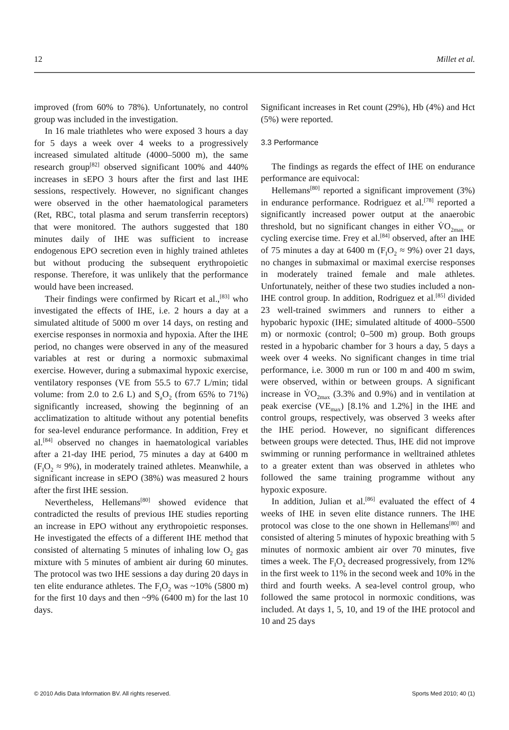12 Millet et al.
improved (from 60% to 78%). Unfortunately, no control group was included in the investigation.
In 16 male triathletes who were exposed 3 hours a day for 5 days a week over 4 weeks to a progressively increased simulated altitude (4000–5000 m), the same research group<sup>[82]</sup> observed significant 100% and 440% increases in sEPO 3 hours after the first and last IHE sessions, respectively. However, no significant changes were observed in the other haematological parameters (Ret, RBC, total plasma and serum transferrin receptors) that were monitored. The authors suggested that 180 minutes daily of IHE was sufficient to increase endogenous EPO secretion even in highly trained athletes but without producing the subsequent erythropoietic response. Therefore, it was unlikely that the performance would have been increased.
Their findings were confirmed by Ricart et al.,<sup>[83]</sup> who investigated the effects of IHE, i.e. 2 hours a day at a simulated altitude of 5000 m over 14 days, on resting and exercise responses in normoxia and hypoxia. After the IHE period, no changes were observed in any of the measured variables at rest or during a normoxic submaximal exercise. However, during a submaximal hypoxic exercise, ventilatory responses (VE from 55.5 to 67.7 L/min; tidal volume: from 2.0 to 2.6 L) and S<sub>a</sub>O<sub>2</sub> (from 65% to 71%) significantly increased, showing the beginning of an acclimatization to altitude without any potential benefits for sea-level endurance performance. In addition, Frey et al.<sup>[84]</sup> observed no changes in haematological variables after a 21-day IHE period, 75 minutes a day at 6400 m (F<sub>I</sub>O<sub>2</sub> ≈ 9%), in moderately trained athletes. Meanwhile, a significant increase in sEPO (38%) was measured 2 hours after the first IHE session.
Nevertheless, Hellemans<sup>[80]</sup> showed evidence that contradicted the results of previous IHE studies reporting an increase in EPO without any erythropoietic responses. He investigated the effects of a different IHE method that consisted of alternating 5 minutes of inhaling low O<sub>2</sub> gas mixture with 5 minutes of ambient air during 60 minutes. The protocol was two IHE sessions a day during 20 days in ten elite endurance athletes. The F<sub>I</sub>O<sub>2</sub> was ~10% (5800 m) for the first 10 days and then ~9% (6400 m) for the last 10 days.
Significant increases in Ret count (29%), Hb (4%) and Hct (5%) were reported.
3.3 Performance
The findings as regards the effect of IHE on endurance performance are equivocal:
Hellemans<sup>[80]</sup> reported a significant improvement (3%) in endurance performance. Rodriguez et al.<sup>[78]</sup> reported a significantly increased power output at the anaerobic threshold, but no significant changes in either V̇O<sub>2max</sub> or cycling exercise time. Frey et al.<sup>[84]</sup> observed, after an IHE of 75 minutes a day at 6400 m (F<sub>I</sub>O<sub>2</sub> ≈ 9%) over 21 days, no changes in submaximal or maximal exercise responses in moderately trained female and male athletes. Unfortunately, neither of these two studies included a non-IHE control group. In addition, Rodriguez et al.<sup>[85]</sup> divided 23 well-trained swimmers and runners to either a hypobaric hypoxic (IHE; simulated altitude of 4000–5500 m) or normoxic (control; 0–500 m) group. Both groups rested in a hypobaric chamber for 3 hours a day, 5 days a week over 4 weeks. No significant changes in time trial performance, i.e. 3000 m run or 100 m and 400 m swim, were observed, within or between groups. A significant increase in V̇O<sub>2max</sub> (3.3% and 0.9%) and in ventilation at peak exercise (VE<sub>max</sub>) [8.1% and 1.2%] in the IHE and control groups, respectively, was observed 3 weeks after the IHE period. However, no significant differences between groups were detected. Thus, IHE did not improve swimming or running performance in welltrained athletes to a greater extent than was observed in athletes who followed the same training programme without any hypoxic exposure.
In addition, Julian et al.<sup>[86]</sup> evaluated the effect of 4 weeks of IHE in seven elite distance runners. The IHE protocol was close to the one shown in Hellemans<sup>[80]</sup> and consisted of altering 5 minutes of hypoxic breathing with 5 minutes of normoxic ambient air over 70 minutes, five times a week. The F<sub>I</sub>O<sub>2</sub> decreased progressively, from 12% in the first week to 11% in the second week and 10% in the third and fourth weeks. A sea-level control group, who followed the same protocol in normoxic conditions, was included. At days 1, 5, 10, and 19 of the IHE protocol and 10 and 25 days
© 2010 Adis Data Information BV. All rights reserved. Sports Med 2010; 40 (1)